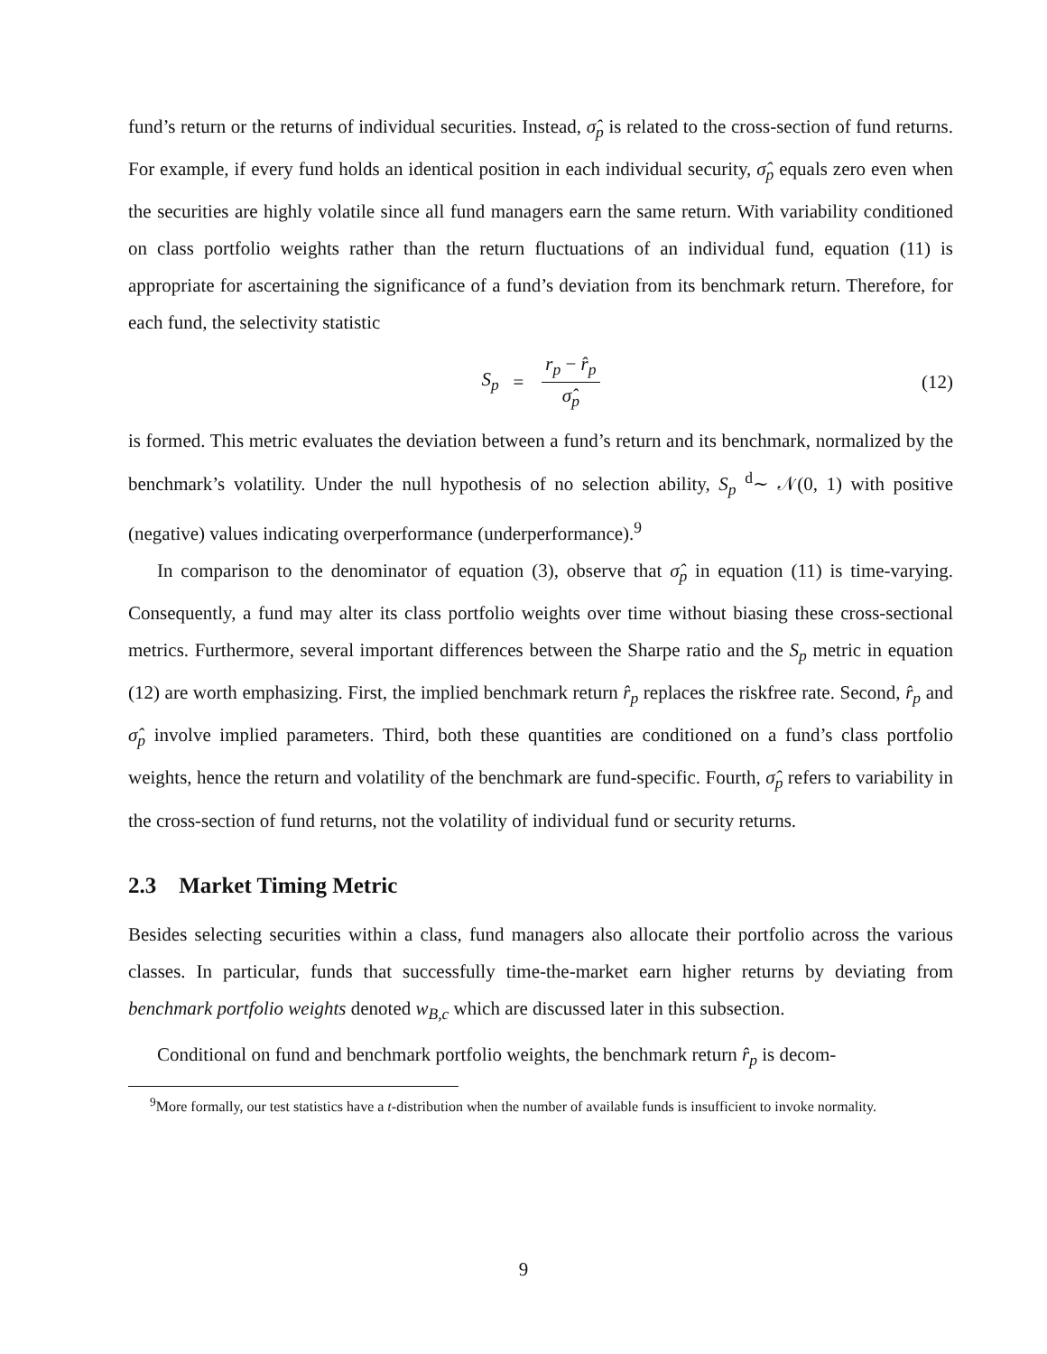fund’s return or the returns of individual securities. Instead, σ̂<sub>p</sub> is related to the cross-section of fund returns. For example, if every fund holds an identical position in each individual security, σ̂<sub>p</sub> equals zero even when the securities are highly volatile since all fund managers earn the same return. With variability conditioned on class portfolio weights rather than the return fluctuations of an individual fund, equation (11) is appropriate for ascertaining the significance of a fund’s deviation from its benchmark return. Therefore, for each fund, the selectivity statistic
S<sub>p</sub> = r<sub>p</sub> − r̂<sub>p</sub> σ̂<sub>p</sub> (12)
is formed. This metric evaluates the deviation between a fund’s return and its benchmark, normalized by the benchmark’s volatility. Under the null hypothesis of no selection ability, S<sub>p</sub> <sup>d</sup>∼ 𝒩(0, 1) with positive (negative) values indicating overperformance (underperformance).<sup>9</sup>
In comparison to the denominator of equation (3), observe that σ̂<sub>p</sub> in equation (11) is time-varying. Consequently, a fund may alter its class portfolio weights over time without biasing these cross-sectional metrics. Furthermore, several important differences between the Sharpe ratio and the S<sub>p</sub> metric in equation (12) are worth emphasizing. First, the implied benchmark return r̂<sub>p</sub> replaces the riskfree rate. Second, r̂<sub>p</sub> and σ̂<sub>p</sub> involve implied parameters. Third, both these quantities are conditioned on a fund’s class portfolio weights, hence the return and volatility of the benchmark are fund-specific. Fourth, σ̂<sub>p</sub> refers to variability in the cross-section of fund returns, not the volatility of individual fund or security returns.
2.3 Market Timing Metric
Besides selecting securities within a class, fund managers also allocate their portfolio across the various classes. In particular, funds that successfully time-the-market earn higher returns by deviating from benchmark portfolio weights denoted w<sub>B,c</sub> which are discussed later in this subsection.
Conditional on fund and benchmark portfolio weights, the benchmark return r̂<sub>p</sub> is decom-
<sup>9</sup> More formally, our test statistics have a t-distribution when the number of available funds is insufficient to invoke normality.
9